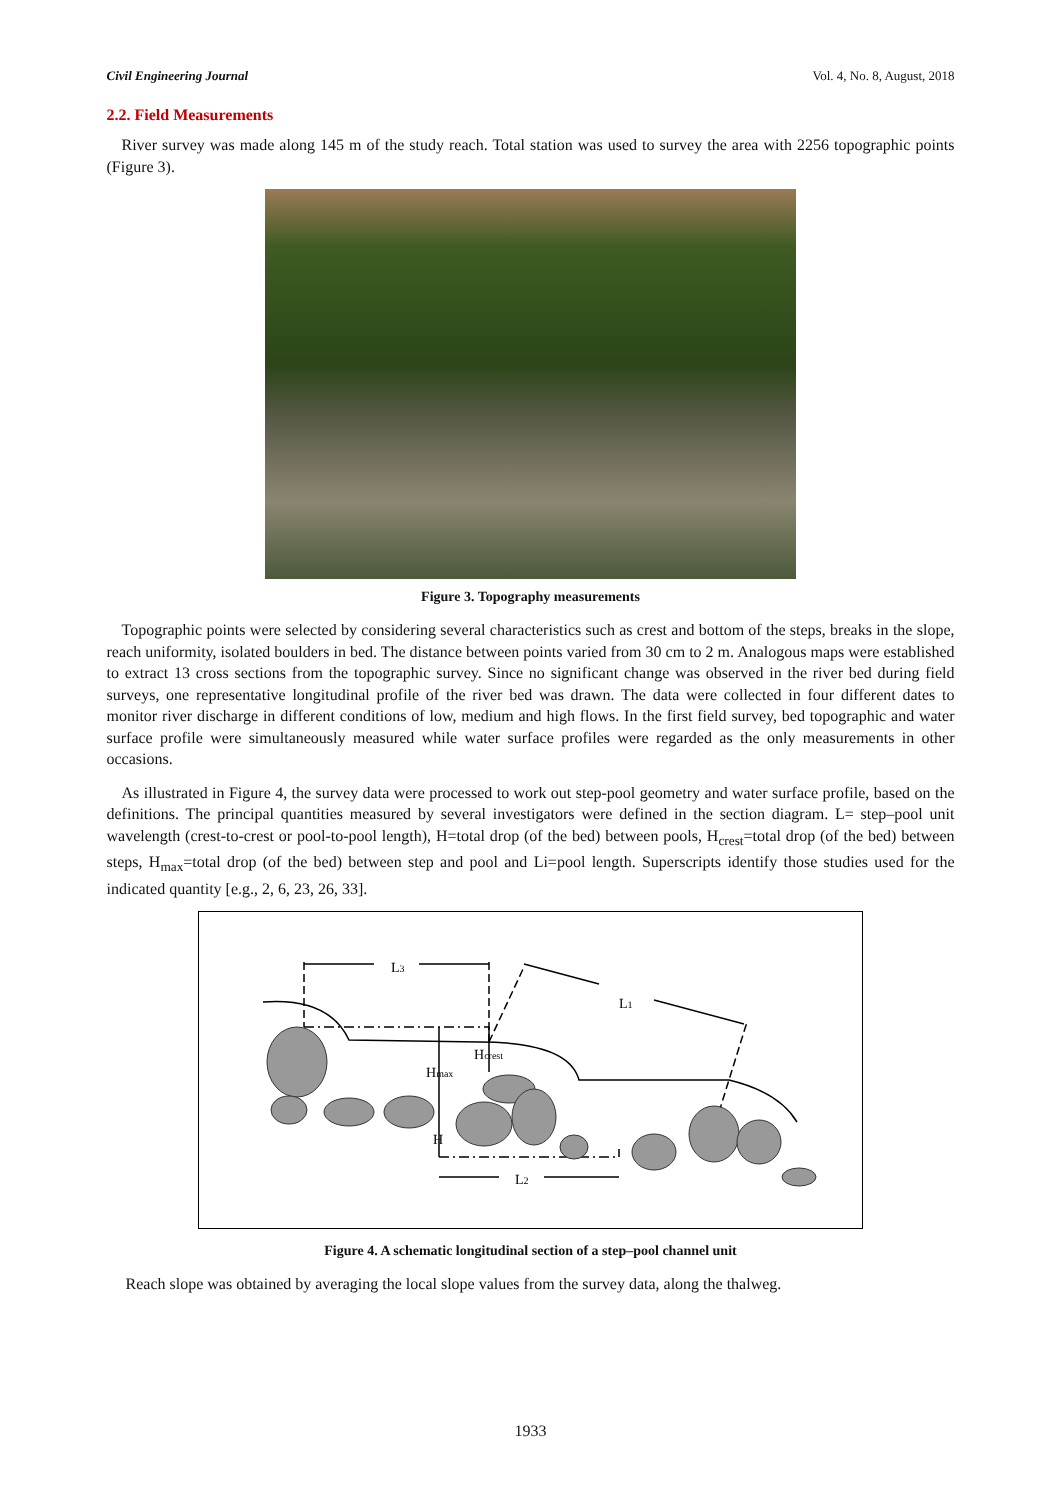Civil Engineering Journal Vol. 4, No. 8, August, 2018
2.2. Field Measurements
River survey was made along 145 m of the study reach. Total station was used to survey the area with 2256 topographic points (Figure 3).
Figure 3. Topography measurements
Topographic points were selected by considering several characteristics such as crest and bottom of the steps, breaks in the slope, reach uniformity, isolated boulders in bed. The distance between points varied from 30 cm to 2 m. Analogous maps were established to extract 13 cross sections from the topographic survey. Since no significant change was observed in the river bed during field surveys, one representative longitudinal profile of the river bed was drawn. The data were collected in four different dates to monitor river discharge in different conditions of low, medium and high flows. In the first field survey, bed topographic and water surface profile were simultaneously measured while water surface profiles were regarded as the only measurements in other occasions.
As illustrated in Figure 4, the survey data were processed to work out step-pool geometry and water surface profile, based on the definitions. The principal quantities measured by several investigators were defined in the section diagram. L= step–pool unit wavelength (crest-to-crest or pool-to-pool length), H=total drop (of the bed) between pools, H<sub>crest</sub>=total drop (of the bed) between steps, H<sub>max</sub>=total drop (of the bed) between step and pool and Li=pool length. Superscripts identify those studies used for the indicated quantity [e.g., 2, 6, 23, 26, 33].
L3
L1
Hcrest
Hmax
H
L2
Figure 4. A schematic longitudinal section of a step–pool channel unit
Reach slope was obtained by averaging the local slope values from the survey data, along the thalweg.
1933